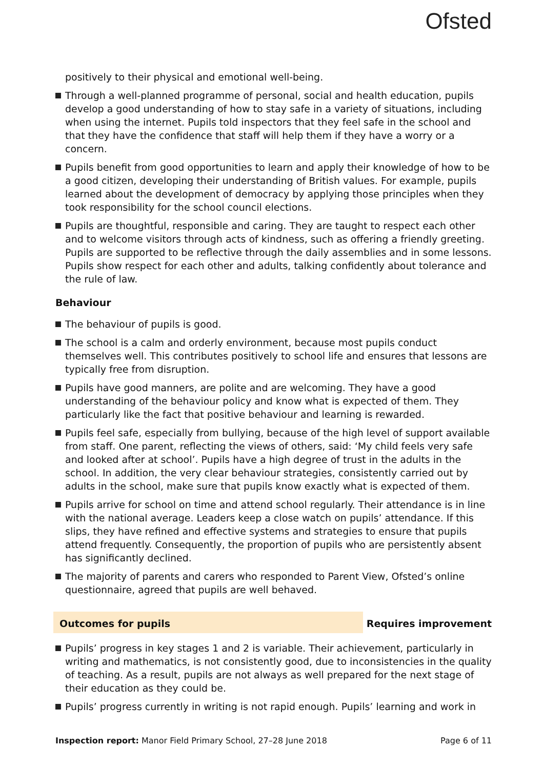Ofsted
positively to their physical and emotional well-being.
Through a well-planned programme of personal, social and health education, pupils develop a good understanding of how to stay safe in a variety of situations, including when using the internet. Pupils told inspectors that they feel safe in the school and that they have the confidence that staff will help them if they have a worry or a concern.
Pupils benefit from good opportunities to learn and apply their knowledge of how to be a good citizen, developing their understanding of British values. For example, pupils learned about the development of democracy by applying those principles when they took responsibility for the school council elections.
Pupils are thoughtful, responsible and caring. They are taught to respect each other and to welcome visitors through acts of kindness, such as offering a friendly greeting. Pupils are supported to be reflective through the daily assemblies and in some lessons. Pupils show respect for each other and adults, talking confidently about tolerance and the rule of law.
Behaviour
The behaviour of pupils is good.
The school is a calm and orderly environment, because most pupils conduct themselves well. This contributes positively to school life and ensures that lessons are typically free from disruption.
Pupils have good manners, are polite and are welcoming. They have a good understanding of the behaviour policy and know what is expected of them. They particularly like the fact that positive behaviour and learning is rewarded.
Pupils feel safe, especially from bullying, because of the high level of support available from staff. One parent, reflecting the views of others, said: ‘My child feels very safe and looked after at school’. Pupils have a high degree of trust in the adults in the school. In addition, the very clear behaviour strategies, consistently carried out by adults in the school, make sure that pupils know exactly what is expected of them.
Pupils arrive for school on time and attend school regularly. Their attendance is in line with the national average. Leaders keep a close watch on pupils’ attendance. If this slips, they have refined and effective systems and strategies to ensure that pupils attend frequently. Consequently, the proportion of pupils who are persistently absent has significantly declined.
The majority of parents and carers who responded to Parent View, Ofsted’s online questionnaire, agreed that pupils are well behaved.
Outcomes for pupils Requires improvement
Pupils’ progress in key stages 1 and 2 is variable. Their achievement, particularly in writing and mathematics, is not consistently good, due to inconsistencies in the quality of teaching. As a result, pupils are not always as well prepared for the next stage of their education as they could be.
Pupils’ progress currently in writing is not rapid enough. Pupils’ learning and work in
Inspection report: Manor Field Primary School, 27–28 June 2018
Page 6 of 11